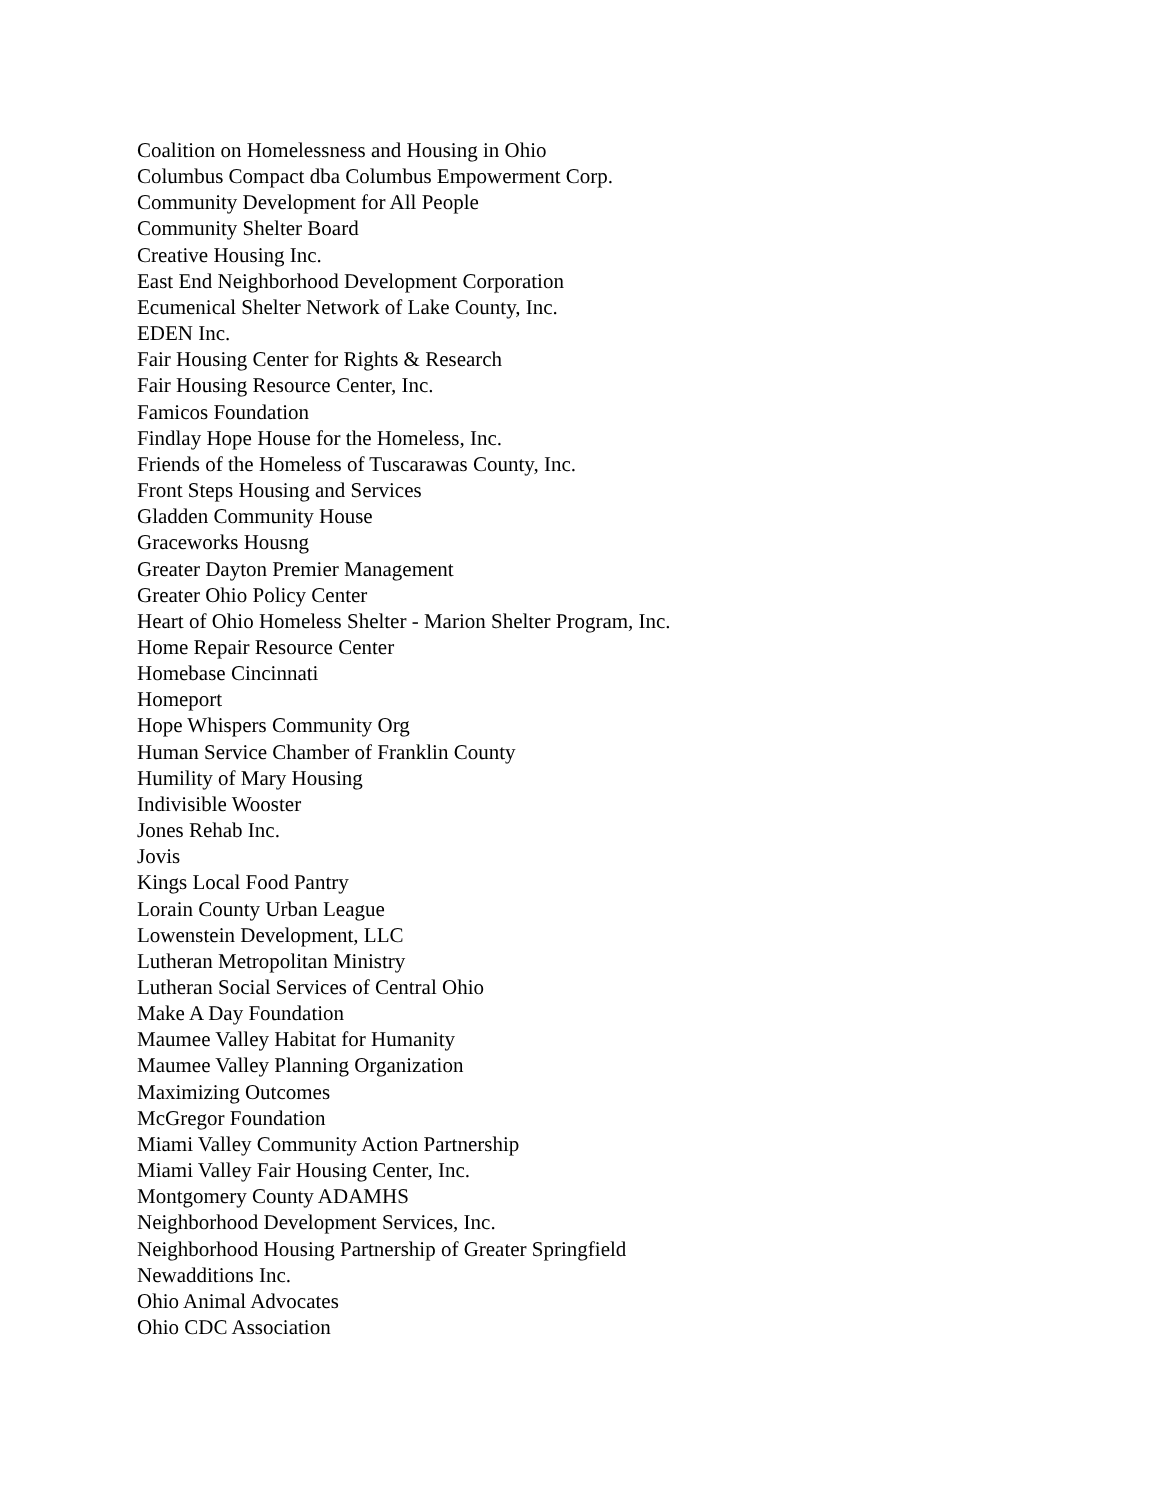Coalition on Homelessness and Housing in Ohio
Columbus Compact dba Columbus Empowerment Corp.
Community Development for All People
Community Shelter Board
Creative Housing Inc.
East End Neighborhood Development Corporation
Ecumenical Shelter Network of Lake County, Inc.
EDEN Inc.
Fair Housing Center for Rights & Research
Fair Housing Resource Center, Inc.
Famicos Foundation
Findlay Hope House for the Homeless, Inc.
Friends of the Homeless of Tuscarawas County, Inc.
Front Steps Housing and Services
Gladden Community House
Graceworks Housng
Greater Dayton Premier Management
Greater Ohio Policy Center
Heart of Ohio Homeless Shelter - Marion Shelter Program, Inc.
Home Repair Resource Center
Homebase Cincinnati
Homeport
Hope Whispers Community Org
Human Service Chamber of Franklin County
Humility of Mary Housing
Indivisible Wooster
Jones Rehab Inc.
Jovis
Kings Local Food Pantry
Lorain County Urban League
Lowenstein Development, LLC
Lutheran Metropolitan Ministry
Lutheran Social Services of Central Ohio
Make A Day Foundation
Maumee Valley Habitat for Humanity
Maumee Valley Planning Organization
Maximizing Outcomes
McGregor Foundation
Miami Valley Community Action Partnership
Miami Valley Fair Housing Center, Inc.
Montgomery County ADAMHS
Neighborhood Development Services, Inc.
Neighborhood Housing Partnership of Greater Springfield
Newadditions Inc.
Ohio Animal Advocates
Ohio CDC Association